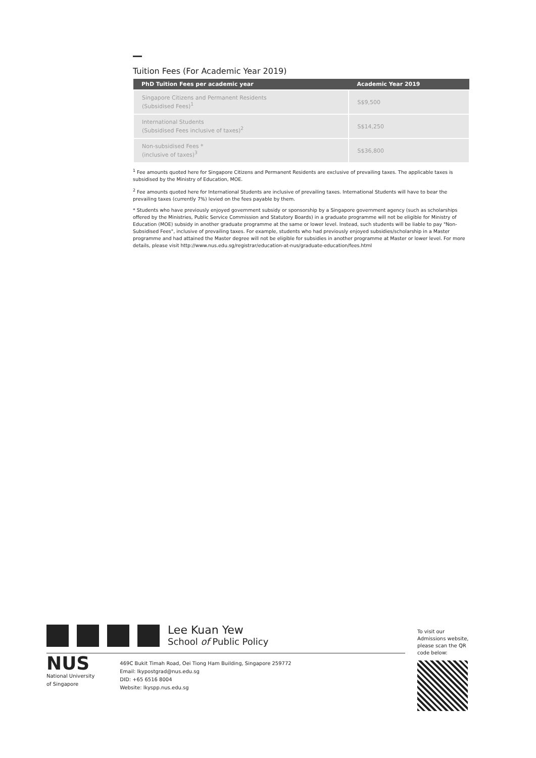Tuition Fees (For Academic Year 2019)
| PhD Tuition Fees per academic year | Academic Year 2019 |
| --- | --- |
| Singapore Citizens and Permanent Residents (Subsidised Fees)<sup>1</sup> | S$9,500 |
| International Students (Subsidised Fees inclusive of taxes)<sup>2</sup> | S$14,250 |
| Non-subsidised Fees * (inclusive of taxes)<sup>3</sup> | S$36,800 |
<sup>1</sup> Fee amounts quoted here for Singapore Citizens and Permanent Residents are exclusive of prevailing taxes. The applicable taxes is subsidised by the Ministry of Education, MOE.
<sup>2</sup> Fee amounts quoted here for International Students are inclusive of prevailing taxes. International Students will have to bear the prevailing taxes (currently 7%) levied on the fees payable by them.
* Students who have previously enjoyed government subsidy or sponsorship by a Singapore government agency (such as scholarships offered by the Ministries, Public Service Commission and Statutory Boards) in a graduate programme will not be eligible for Ministry of Education (MOE) subsidy in another graduate programme at the same or lower level. Instead, such students will be liable to pay "Non-Subsidised Fees", inclusive of prevailing taxes. For example, students who had previously enjoyed subsidies/scholarship in a Master programme and had attained the Master degree will not be eligible for subsidies in another programme at Master or lower level. For more details, please visit http://www.nus.edu.sg/registrar/education-at-nus/graduate-education/fees.html
Lee Kuan Yew
School of Public Policy
NUS
National University
of Singapore
469C Bukit Timah Road, Oei Tiong Ham Building, Singapore 259772
Email: lkypostgrad@nus.edu.sg
DID: +65 6516 8004
Website: lkyspp.nus.edu.sg
To visit our Admissions website, please scan the QR code below: